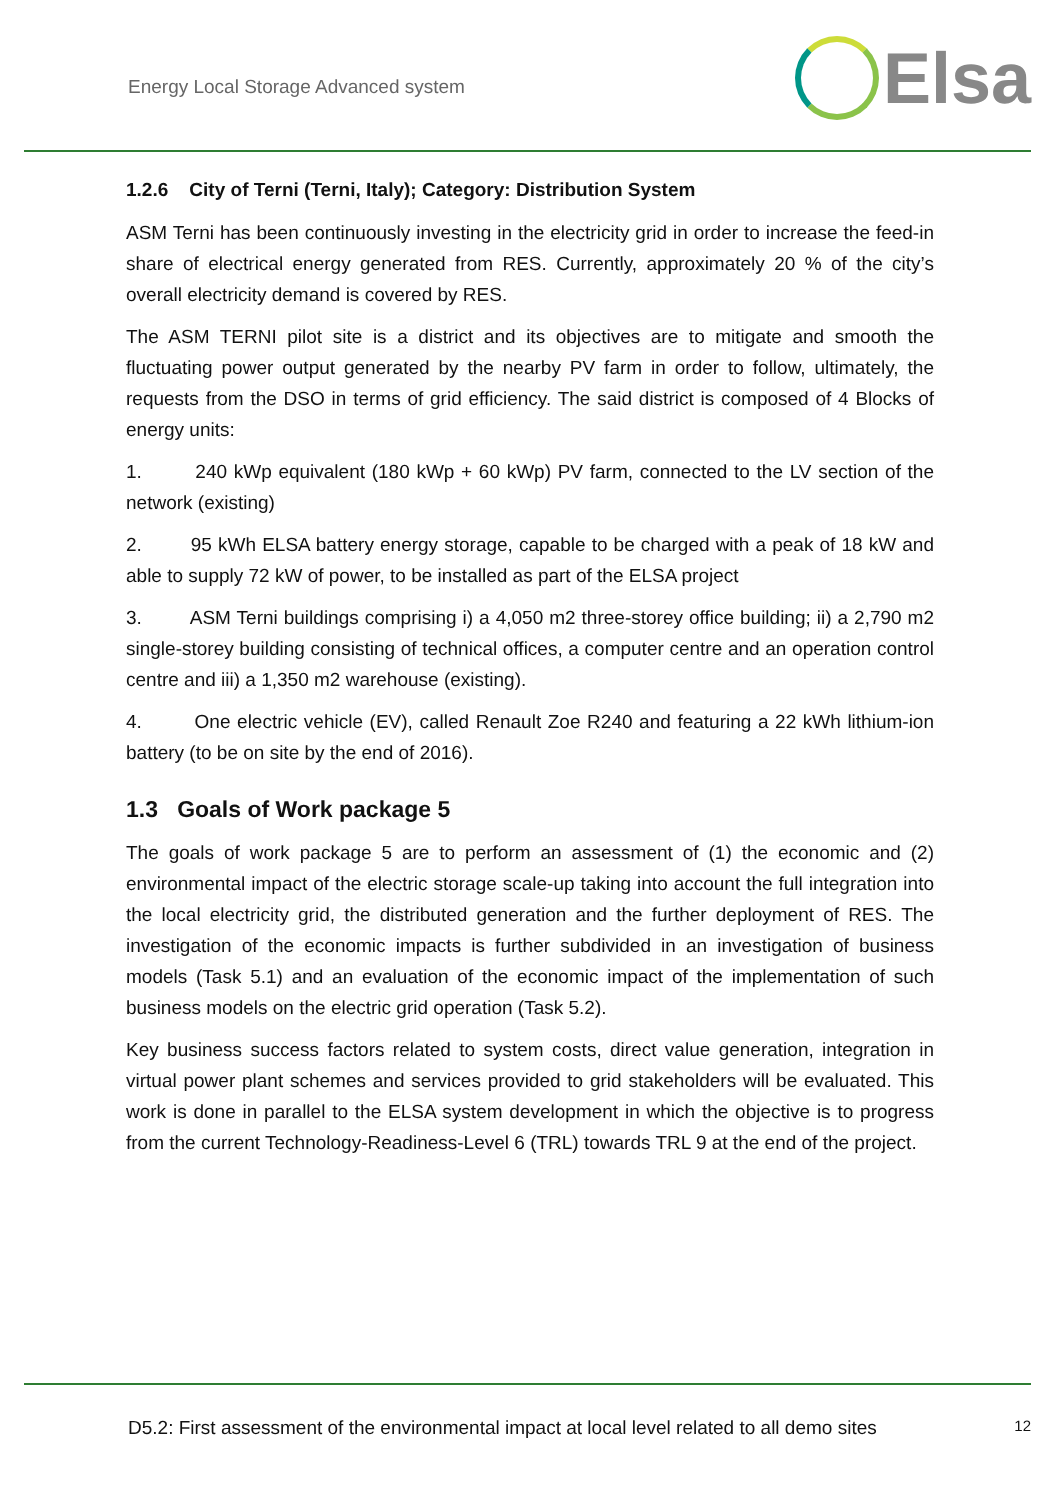Energy Local Storage Advanced system
Elsa
1.2.6 City of Terni (Terni, Italy); Category: Distribution System
ASM Terni has been continuously investing in the electricity grid in order to increase the feed-in share of electrical energy generated from RES. Currently, approximately 20 % of the city’s overall electricity demand is covered by RES.
The ASM TERNI pilot site is a district and its objectives are to mitigate and smooth the fluctuating power output generated by the nearby PV farm in order to follow, ultimately, the requests from the DSO in terms of grid efficiency. The said district is composed of 4 Blocks of energy units:
1. 240 kWp equivalent (180 kWp + 60 kWp) PV farm, connected to the LV section of the network (existing)
2. 95 kWh ELSA battery energy storage, capable to be charged with a peak of 18 kW and able to supply 72 kW of power, to be installed as part of the ELSA project
3. ASM Terni buildings comprising i) a 4,050 m2 three-storey office building; ii) a 2,790 m2 single-storey building consisting of technical offices, a computer centre and an operation control centre and iii) a 1,350 m2 warehouse (existing).
4. One electric vehicle (EV), called Renault Zoe R240 and featuring a 22 kWh lithium-ion battery (to be on site by the end of 2016).
1.3 Goals of Work package 5
The goals of work package 5 are to perform an assessment of (1) the economic and (2) environmental impact of the electric storage scale-up taking into account the full integration into the local electricity grid, the distributed generation and the further deployment of RES. The investigation of the economic impacts is further subdivided in an investigation of business models (Task 5.1) and an evaluation of the economic impact of the implementation of such business models on the electric grid operation (Task 5.2).
Key business success factors related to system costs, direct value generation, integration in virtual power plant schemes and services provided to grid stakeholders will be evaluated. This work is done in parallel to the ELSA system development in which the objective is to progress from the current Technology-Readiness-Level 6 (TRL) towards TRL 9 at the end of the project.
D5.2: First assessment of the environmental impact at local level related to all demo sites 12